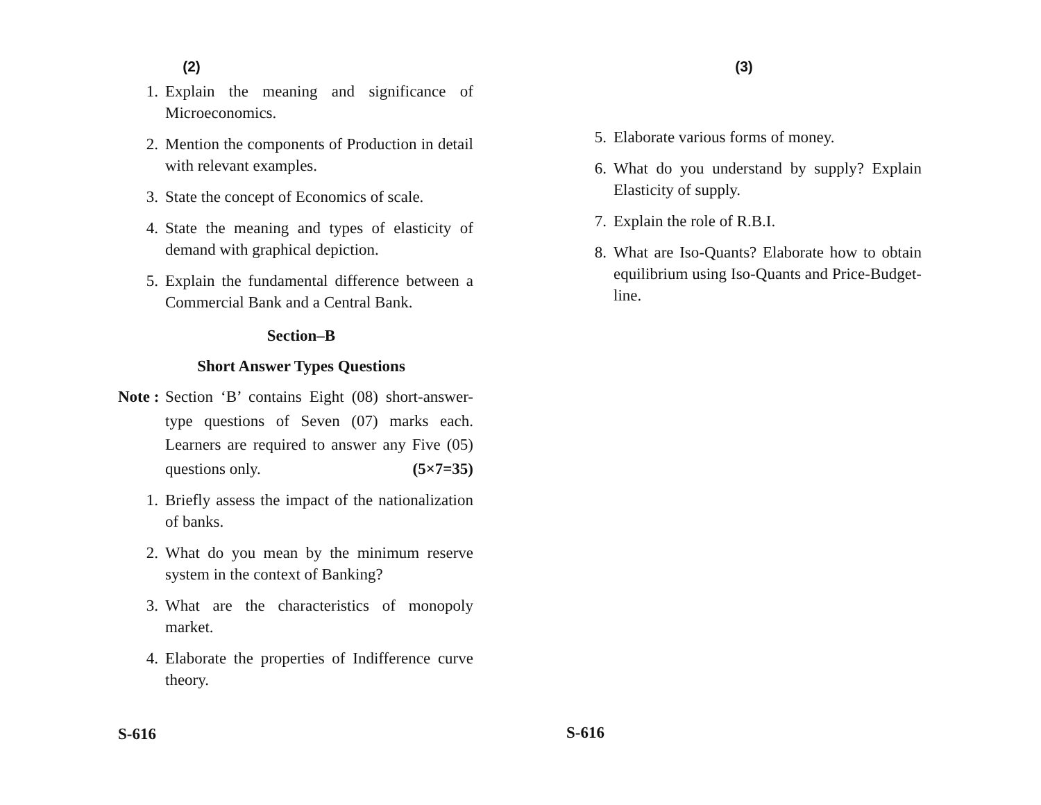(2)
1. Explain the meaning and significance of Microeconomics.
2. Mention the components of Production in detail with relevant examples.
3. State the concept of Economics of scale.
4. State the meaning and types of elasticity of demand with graphical depiction.
5. Explain the fundamental difference between a Commercial Bank and a Central Bank.
Section–B
Short Answer Types Questions
Note : Section ‘B’ contains Eight (08) short-answer-type questions of Seven (07) marks each. Learners are required to answer any Five (05) questions only. (5×7=35)
1. Briefly assess the impact of the nationalization of banks.
2. What do you mean by the minimum reserve system in the context of Banking?
3. What are the characteristics of monopoly market.
4. Elaborate the properties of Indifference curve theory.
S-616
(3)
5. Elaborate various forms of money.
6. What do you understand by supply? Explain Elasticity of supply.
7. Explain the role of R.B.I.
8. What are Iso-Quants? Elaborate how to obtain equilibrium using Iso-Quants and Price-Budget-line.
S-616